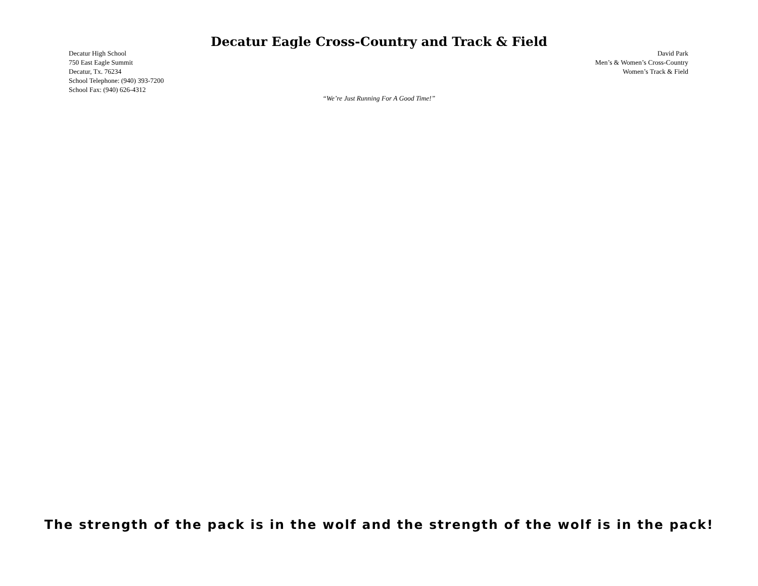Decatur Eagle Cross-Country and Track & Field
Decatur High School
750 East Eagle Summit
Decatur, Tx. 76234
School Telephone: (940) 393-7200
School Fax: (940) 626-4312
David Park
Men’s & Women’s Cross-Country
Women’s Track & Field
“We’re Just Running For A Good Time!”
The strength of the pack is in the wolf and the strength of the wolf is in the pack!